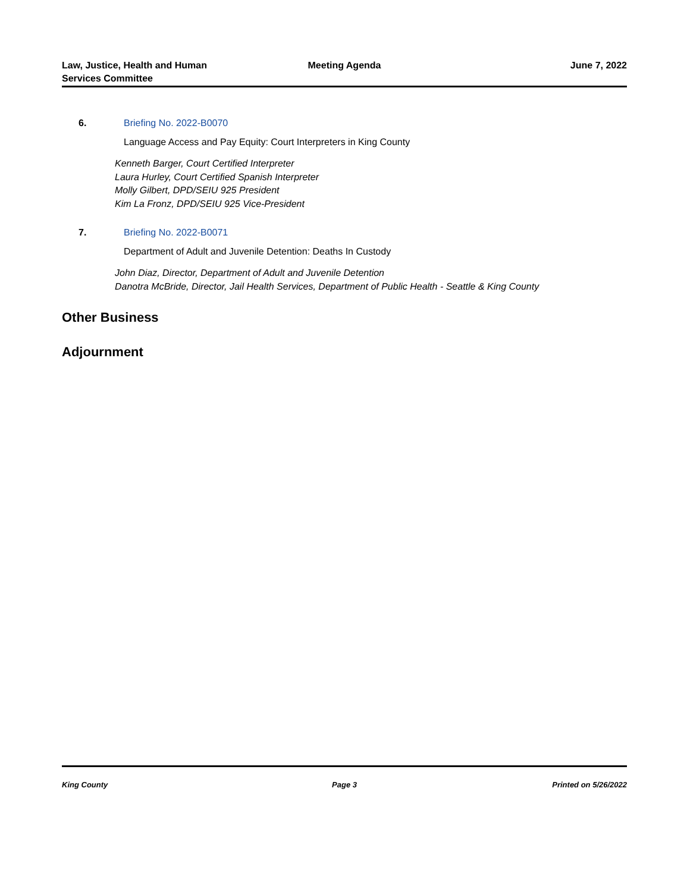Law, Justice, Health and Human
Services Committee
Meeting Agenda June 7, 2022
6. Briefing No. 2022-B0070
Language Access and Pay Equity: Court Interpreters in King County
Kenneth Barger, Court Certified Interpreter
Laura Hurley, Court Certified Spanish Interpreter
Molly Gilbert, DPD/SEIU 925 President
Kim La Fronz, DPD/SEIU 925 Vice-President
7. Briefing No. 2022-B0071
Department of Adult and Juvenile Detention: Deaths In Custody
John Diaz, Director, Department of Adult and Juvenile Detention
Danotra McBride, Director, Jail Health Services, Department of Public Health - Seattle & King County
Other Business
Adjournment
King County Page 3 Printed on 5/26/2022